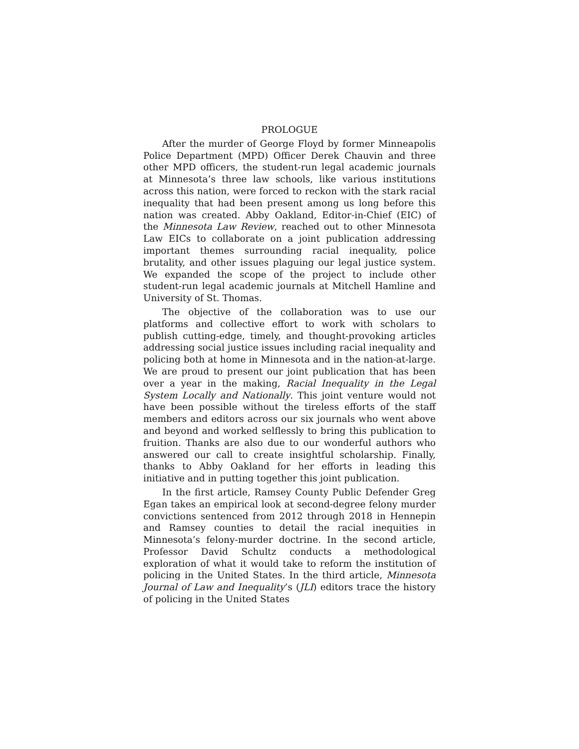PROLOGUE
After the murder of George Floyd by former Minneapolis Police Department (MPD) Officer Derek Chauvin and three other MPD officers, the student-run legal academic journals at Minnesota’s three law schools, like various institutions across this nation, were forced to reckon with the stark racial inequality that had been present among us long before this nation was created. Abby Oakland, Editor-in-Chief (EIC) of the Minnesota Law Review, reached out to other Minnesota Law EICs to collaborate on a joint publication addressing important themes surrounding racial inequality, police brutality, and other issues plaguing our legal justice system. We expanded the scope of the project to include other student-run legal academic journals at Mitchell Hamline and University of St. Thomas.
The objective of the collaboration was to use our platforms and collective effort to work with scholars to publish cutting-edge, timely, and thought-provoking articles addressing social justice issues including racial inequality and policing both at home in Minnesota and in the nation-at-large. We are proud to present our joint publication that has been over a year in the making, Racial Inequality in the Legal System Locally and Nationally. This joint venture would not have been possible without the tireless efforts of the staff members and editors across our six journals who went above and beyond and worked selflessly to bring this publication to fruition. Thanks are also due to our wonderful authors who answered our call to create insightful scholarship. Finally, thanks to Abby Oakland for her efforts in leading this initiative and in putting together this joint publication.
In the first article, Ramsey County Public Defender Greg Egan takes an empirical look at second-degree felony murder convictions sentenced from 2012 through 2018 in Hennepin and Ramsey counties to detail the racial inequities in Minnesota’s felony-murder doctrine. In the second article, Professor David Schultz conducts a methodological exploration of what it would take to reform the institution of policing in the United States. In the third article, Minnesota Journal of Law and Inequality’s (JLI) editors trace the history of policing in the United States